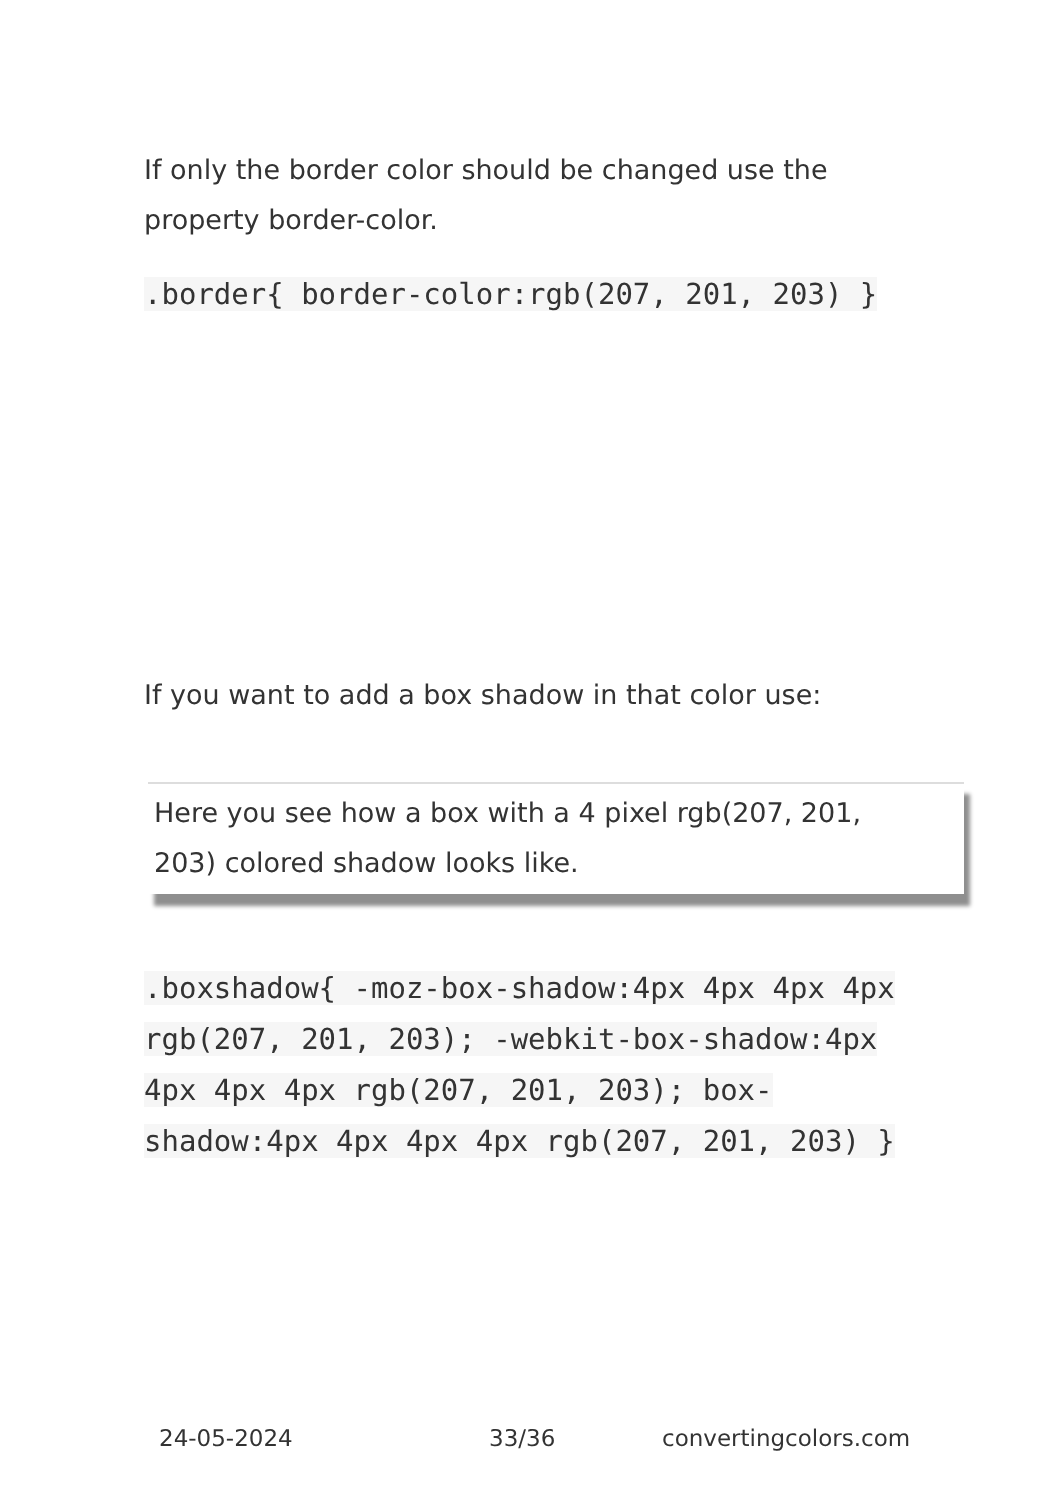If only the border color should be changed use the property border-color.
.border{ border-color:rgb(207, 201, 203) }
If you want to add a box shadow in that color use:
Here you see how a box with a 4 pixel rgb(207, 201, 203) colored shadow looks like.
.boxshadow{ -moz-box-shadow:4px 4px 4px 4px rgb(207, 201, 203); -webkit-box-shadow:4px 4px 4px 4px rgb(207, 201, 203); box-shadow:4px 4px 4px 4px rgb(207, 201, 203) }
24-05-2024 33/36 convertingcolors.com